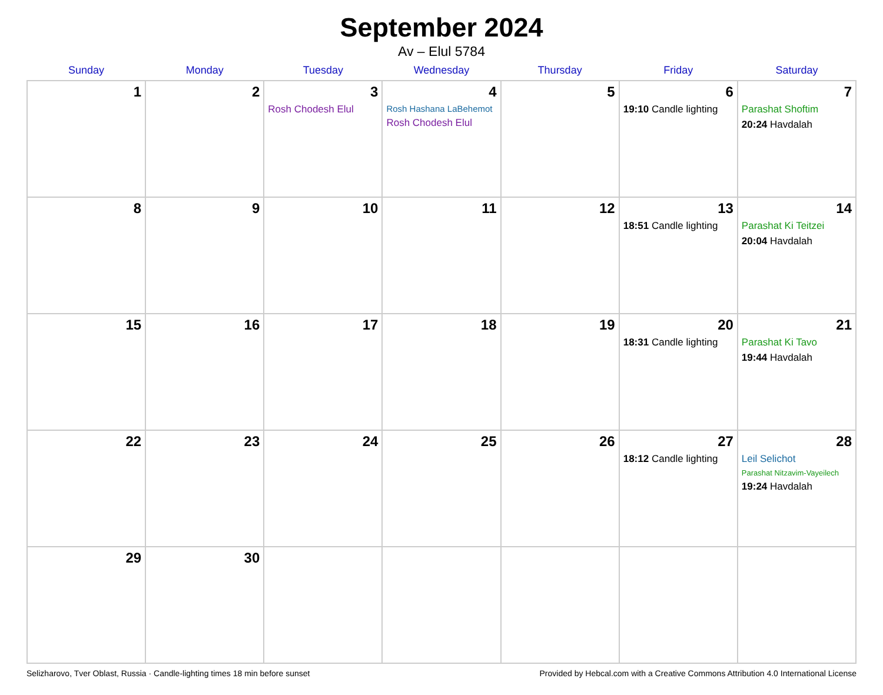September 2024
Av – Elul 5784
| Sunday | Monday | Tuesday | Wednesday | Thursday | Friday | Saturday |
| --- | --- | --- | --- | --- | --- | --- |
| 1 | 2 | 3 Rosh Chodesh Elul | 4 Rosh Hashana LaBehemot Rosh Chodesh Elul | 5 | 6 19:10 Candle lighting | 7 Parashat Shoftim 20:24 Havdalah |
| 8 | 9 | 10 | 11 | 12 | 13 18:51 Candle lighting | 14 Parashat Ki Teitzei 20:04 Havdalah |
| 15 | 16 | 17 | 18 | 19 | 20 18:31 Candle lighting | 21 Parashat Ki Tavo 19:44 Havdalah |
| 22 | 23 | 24 | 25 | 26 | 27 18:12 Candle lighting | 28 Leil Selichot Parashat Nitzavim-Vayeilech 19:24 Havdalah |
| 29 | 30 | | | | | |
Selizharovo, Tver Oblast, Russia · Candle-lighting times 18 min before sunset Provided by Hebcal.com with a Creative Commons Attribution 4.0 International License